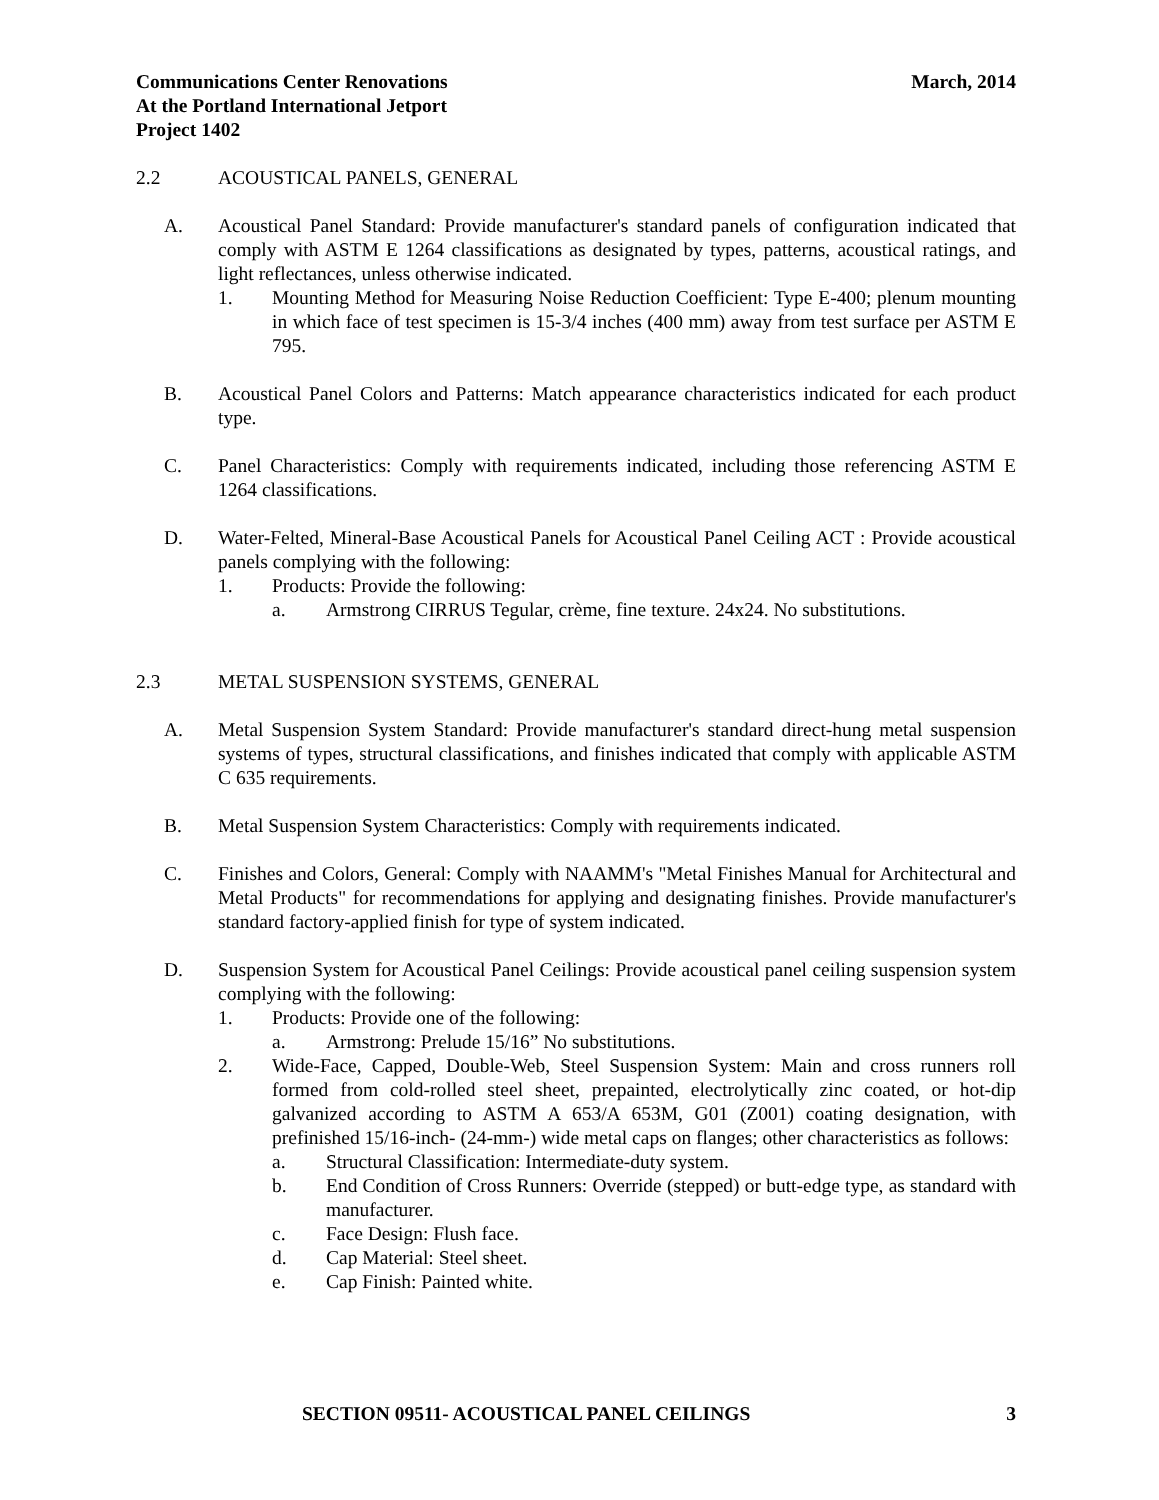March, 2014 Communications Center Renovations
At the Portland International Jetport
Project 1402
2.2 ACOUSTICAL PANELS, GENERAL
A. Acoustical Panel Standard: Provide manufacturer's standard panels of configuration indicated that comply with ASTM E 1264 classifications as designated by types, patterns, acoustical ratings, and light reflectances, unless otherwise indicated.
1. Mounting Method for Measuring Noise Reduction Coefficient: Type E-400; plenum mounting in which face of test specimen is 15-3/4 inches (400 mm) away from test surface per ASTM E 795.
B. Acoustical Panel Colors and Patterns: Match appearance characteristics indicated for each product type.
C. Panel Characteristics: Comply with requirements indicated, including those referencing ASTM E 1264 classifications.
D. Water-Felted, Mineral-Base Acoustical Panels for Acoustical Panel Ceiling ACT : Provide acoustical panels complying with the following:
1. Products: Provide the following:
a. Armstrong CIRRUS Tegular, crème, fine texture. 24x24. No substitutions.
2.3 METAL SUSPENSION SYSTEMS, GENERAL
A. Metal Suspension System Standard: Provide manufacturer's standard direct-hung metal suspension systems of types, structural classifications, and finishes indicated that comply with applicable ASTM C 635 requirements.
B. Metal Suspension System Characteristics: Comply with requirements indicated.
C. Finishes and Colors, General: Comply with NAAMM's "Metal Finishes Manual for Architectural and Metal Products" for recommendations for applying and designating finishes. Provide manufacturer's standard factory-applied finish for type of system indicated.
D. Suspension System for Acoustical Panel Ceilings: Provide acoustical panel ceiling suspension system complying with the following:
1. Products: Provide one of the following:
a. Armstrong: Prelude 15/16” No substitutions.
2. Wide-Face, Capped, Double-Web, Steel Suspension System: Main and cross runners roll formed from cold-rolled steel sheet, prepainted, electrolytically zinc coated, or hot-dip galvanized according to ASTM A 653/A 653M, G01 (Z001) coating designation, with prefinished 15/16-inch- (24-mm-) wide metal caps on flanges; other characteristics as follows:
a. Structural Classification: Intermediate-duty system.
b. End Condition of Cross Runners: Override (stepped) or butt-edge type, as standard with manufacturer.
c. Face Design: Flush face.
d. Cap Material: Steel sheet.
e. Cap Finish: Painted white.
SECTION 09511- ACOUSTICAL PANEL CEILINGS 3